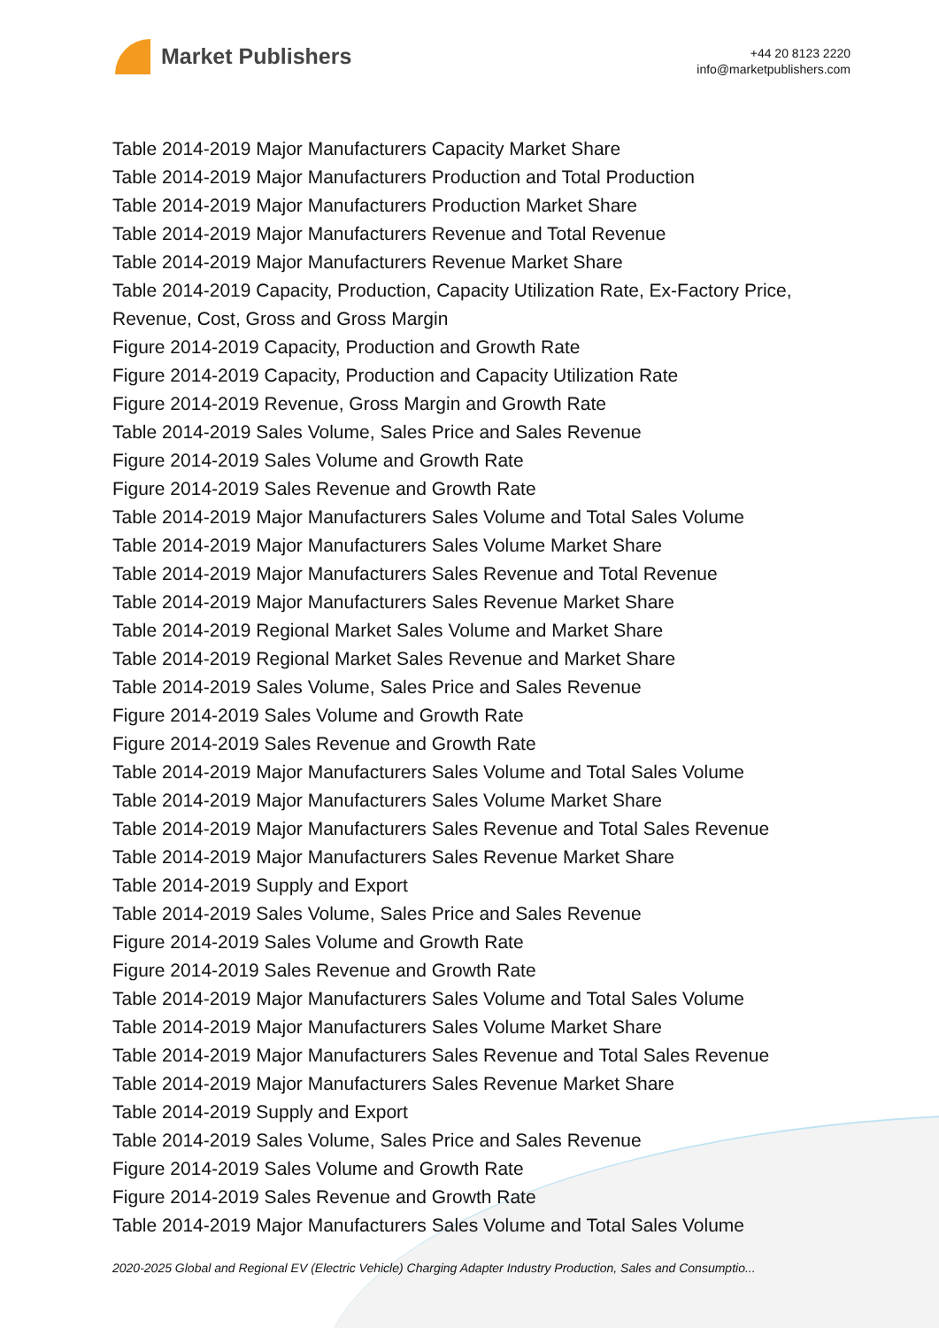Market Publishers
+44 20 8123 2220
info@marketpublishers.com
Table 2014-2019 Major Manufacturers Capacity Market Share
Table 2014-2019 Major Manufacturers Production and Total Production
Table 2014-2019 Major Manufacturers Production Market Share
Table 2014-2019 Major Manufacturers Revenue and Total Revenue
Table 2014-2019 Major Manufacturers Revenue Market Share
Table 2014-2019 Capacity, Production, Capacity Utilization Rate, Ex-Factory Price, Revenue, Cost, Gross and Gross Margin
Figure 2014-2019 Capacity, Production and Growth Rate
Figure 2014-2019 Capacity, Production and Capacity Utilization Rate
Figure 2014-2019 Revenue, Gross Margin and Growth Rate
Table 2014-2019 Sales Volume, Sales Price and Sales Revenue
Figure 2014-2019 Sales Volume and Growth Rate
Figure 2014-2019 Sales Revenue and Growth Rate
Table 2014-2019 Major Manufacturers Sales Volume and Total Sales Volume
Table 2014-2019 Major Manufacturers Sales Volume Market Share
Table 2014-2019 Major Manufacturers Sales Revenue and Total Revenue
Table 2014-2019 Major Manufacturers Sales Revenue Market Share
Table 2014-2019 Regional Market Sales Volume and Market Share
Table 2014-2019 Regional Market Sales Revenue and Market Share
Table 2014-2019 Sales Volume, Sales Price and Sales Revenue
Figure 2014-2019 Sales Volume and Growth Rate
Figure 2014-2019 Sales Revenue and Growth Rate
Table 2014-2019 Major Manufacturers Sales Volume and Total Sales Volume
Table 2014-2019 Major Manufacturers Sales Volume Market Share
Table 2014-2019 Major Manufacturers Sales Revenue and Total Sales Revenue
Table 2014-2019 Major Manufacturers Sales Revenue Market Share
Table 2014-2019 Supply and Export
Table 2014-2019 Sales Volume, Sales Price and Sales Revenue
Figure 2014-2019 Sales Volume and Growth Rate
Figure 2014-2019 Sales Revenue and Growth Rate
Table 2014-2019 Major Manufacturers Sales Volume and Total Sales Volume
Table 2014-2019 Major Manufacturers Sales Volume Market Share
Table 2014-2019 Major Manufacturers Sales Revenue and Total Sales Revenue
Table 2014-2019 Major Manufacturers Sales Revenue Market Share
Table 2014-2019 Supply and Export
Table 2014-2019 Sales Volume, Sales Price and Sales Revenue
Figure 2014-2019 Sales Volume and Growth Rate
Figure 2014-2019 Sales Revenue and Growth Rate
Table 2014-2019 Major Manufacturers Sales Volume and Total Sales Volume
2020-2025 Global and Regional EV (Electric Vehicle) Charging Adapter Industry Production, Sales and Consumptio...